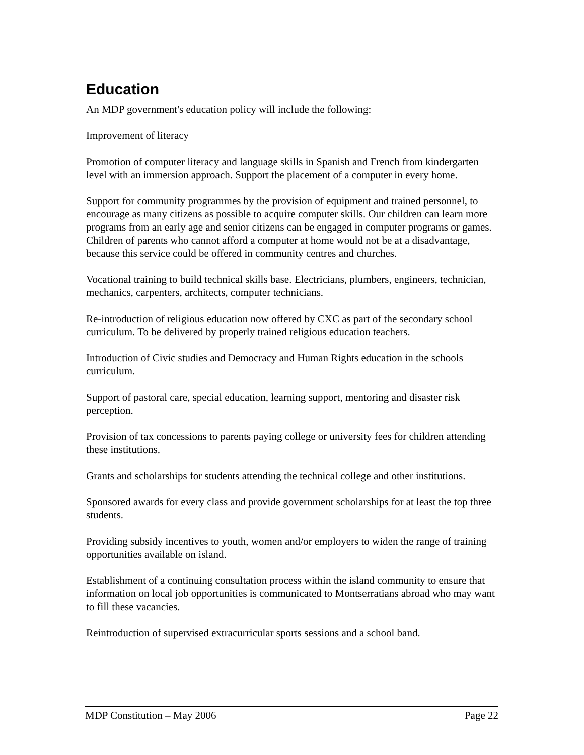Education
An MDP government's education policy will include the following:
Improvement of literacy
Promotion of computer literacy and language skills in Spanish and French from kindergarten level with an immersion approach. Support the placement of a computer in every home.
Support for community programmes by the provision of equipment and trained personnel, to encourage as many citizens as possible to acquire computer skills. Our children can learn more programs from an early age and senior citizens can be engaged in computer programs or games. Children of parents who cannot afford a computer at home would not be at a disadvantage, because this service could be offered in community centres and churches.
Vocational training to build technical skills base. Electricians, plumbers, engineers, technician, mechanics, carpenters, architects, computer technicians.
Re-introduction of religious education now offered by CXC as part of the secondary school curriculum. To be delivered by properly trained religious education teachers.
Introduction of Civic studies and Democracy and Human Rights education in the schools curriculum.
Support of pastoral care, special education, learning support, mentoring and disaster risk perception.
Provision of tax concessions to parents paying college or university fees for children attending these institutions.
Grants and scholarships for students attending the technical college and other institutions.
Sponsored awards for every class and provide government scholarships for at least the top three students.
Providing subsidy incentives to youth, women and/or employers to widen the range of training opportunities available on island.
Establishment of a continuing consultation process within the island community to ensure that information on local job opportunities is communicated to Montserratians abroad who may want to fill these vacancies.
Reintroduction of supervised extracurricular sports sessions and a school band.
MDP Constitution – May 2006 Page 22